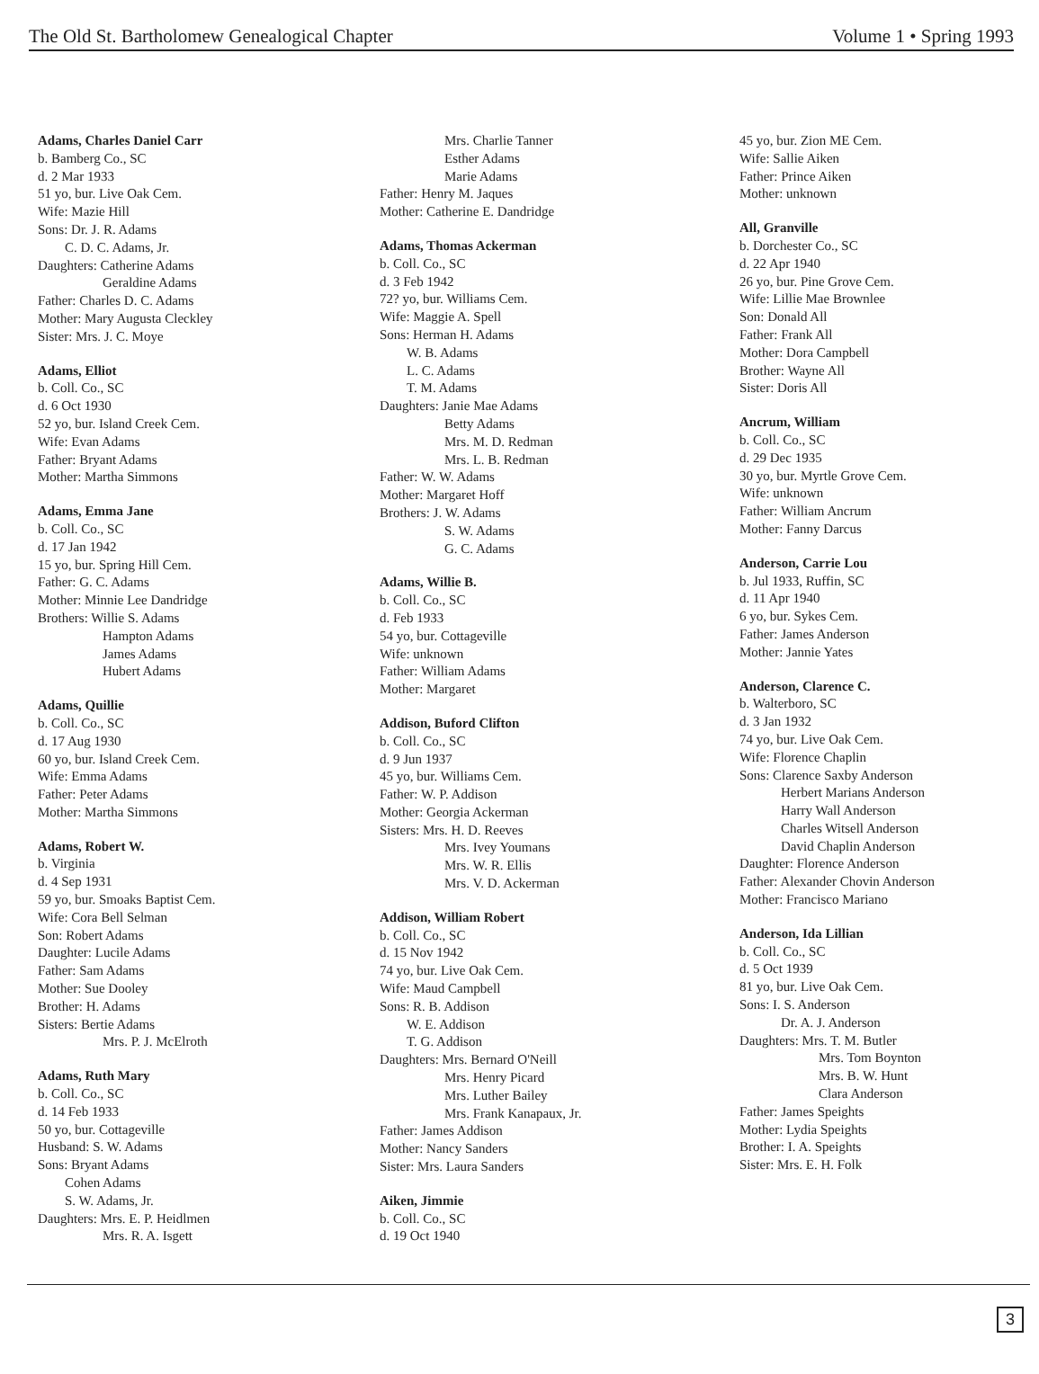The Old St. Bartholomew Genealogical Chapter Volume 1 • Spring 1993
Adams, Charles Daniel Carr
b. Bamberg Co., SC
d. 2 Mar 1933
51 yo, bur. Live Oak Cem.
Wife: Mazie Hill
Sons: Dr. J. R. Adams
C. D. C. Adams, Jr.
Daughters: Catherine Adams
Geraldine Adams
Father: Charles D. C. Adams
Mother: Mary Augusta Cleckley
Sister: Mrs. J. C. Moye
Adams, Elliot
b. Coll. Co., SC
d. 6 Oct 1930
52 yo, bur. Island Creek Cem.
Wife: Evan Adams
Father: Bryant Adams
Mother: Martha Simmons
Adams, Emma Jane
b. Coll. Co., SC
d. 17 Jan 1942
15 yo, bur. Spring Hill Cem.
Father: G. C. Adams
Mother: Minnie Lee Dandridge
Brothers: Willie S. Adams
Hampton Adams
James Adams
Hubert Adams
Adams, Quillie
b. Coll. Co., SC
d. 17 Aug 1930
60 yo, bur. Island Creek Cem.
Wife: Emma Adams
Father: Peter Adams
Mother: Martha Simmons
Adams, Robert W.
b. Virginia
d. 4 Sep 1931
59 yo, bur. Smoaks Baptist Cem.
Wife: Cora Bell Selman
Son: Robert Adams
Daughter: Lucile Adams
Father: Sam Adams
Mother: Sue Dooley
Brother: H. Adams
Sisters: Bertie Adams
Mrs. P. J. McElroth
Adams, Ruth Mary
b. Coll. Co., SC
d. 14 Feb 1933
50 yo, bur. Cottageville
Husband: S. W. Adams
Sons: Bryant Adams
Cohen Adams
S. W. Adams, Jr.
Daughters: Mrs. E. P. Heidlmen
Mrs. R. A. Isgett
Mrs. Charlie Tanner
Esther Adams
Marie Adams
Father: Henry M. Jaques
Mother: Catherine E. Dandridge
Adams, Thomas Ackerman
b. Coll. Co., SC
d. 3 Feb 1942
72? yo, bur. Williams Cem.
Wife: Maggie A. Spell
Sons: Herman H. Adams
W. B. Adams
L. C. Adams
T. M. Adams
Daughters: Janie Mae Adams
Betty Adams
Mrs. M. D. Redman
Mrs. L. B. Redman
Father: W. W. Adams
Mother: Margaret Hoff
Brothers: J. W. Adams
S. W. Adams
G. C. Adams
Adams, Willie B.
b. Coll. Co., SC
d. Feb 1933
54 yo, bur. Cottageville
Wife: unknown
Father: William Adams
Mother: Margaret
Addison, Buford Clifton
b. Coll. Co., SC
d. 9 Jun 1937
45 yo, bur. Williams Cem.
Father: W. P. Addison
Mother: Georgia Ackerman
Sisters: Mrs. H. D. Reeves
Mrs. Ivey Youmans
Mrs. W. R. Ellis
Mrs. V. D. Ackerman
Addison, William Robert
b. Coll. Co., SC
d. 15 Nov 1942
74 yo, bur. Live Oak Cem.
Wife: Maud Campbell
Sons: R. B. Addison
W. E. Addison
T. G. Addison
Daughters: Mrs. Bernard O'Neill
Mrs. Henry Picard
Mrs. Luther Bailey
Mrs. Frank Kanapaux, Jr.
Father: James Addison
Mother: Nancy Sanders
Sister: Mrs. Laura Sanders
Aiken, Jimmie
b. Coll. Co., SC
d. 19 Oct 1940
45 yo, bur. Zion ME Cem.
Wife: Sallie Aiken
Father: Prince Aiken
Mother: unknown
All, Granville
b. Dorchester Co., SC
d. 22 Apr 1940
26 yo, bur. Pine Grove Cem.
Wife: Lillie Mae Brownlee
Son: Donald All
Father: Frank All
Mother: Dora Campbell
Brother: Wayne All
Sister: Doris All
Ancrum, William
b. Coll. Co., SC
d. 29 Dec 1935
30 yo, bur. Myrtle Grove Cem.
Wife: unknown
Father: William Ancrum
Mother: Fanny Darcus
Anderson, Carrie Lou
b. Jul 1933, Ruffin, SC
d. 11 Apr 1940
6 yo, bur. Sykes Cem.
Father: James Anderson
Mother: Jannie Yates
Anderson, Clarence C.
b. Walterboro, SC
d. 3 Jan 1932
74 yo, bur. Live Oak Cem.
Wife: Florence Chaplin
Sons: Clarence Saxby Anderson
Herbert Marians Anderson
Harry Wall Anderson
Charles Witsell Anderson
David Chaplin Anderson
Daughter: Florence Anderson
Father: Alexander Chovin Anderson
Mother: Francisco Mariano
Anderson, Ida Lillian
b. Coll. Co., SC
d. 5 Oct 1939
81 yo, bur. Live Oak Cem.
Sons: I. S. Anderson
Dr. A. J. Anderson
Daughters: Mrs. T. M. Butler
Mrs. Tom Boynton
Mrs. B. W. Hunt
Clara Anderson
Father: James Speights
Mother: Lydia Speights
Brother: I. A. Speights
Sister: Mrs. E. H. Folk
3